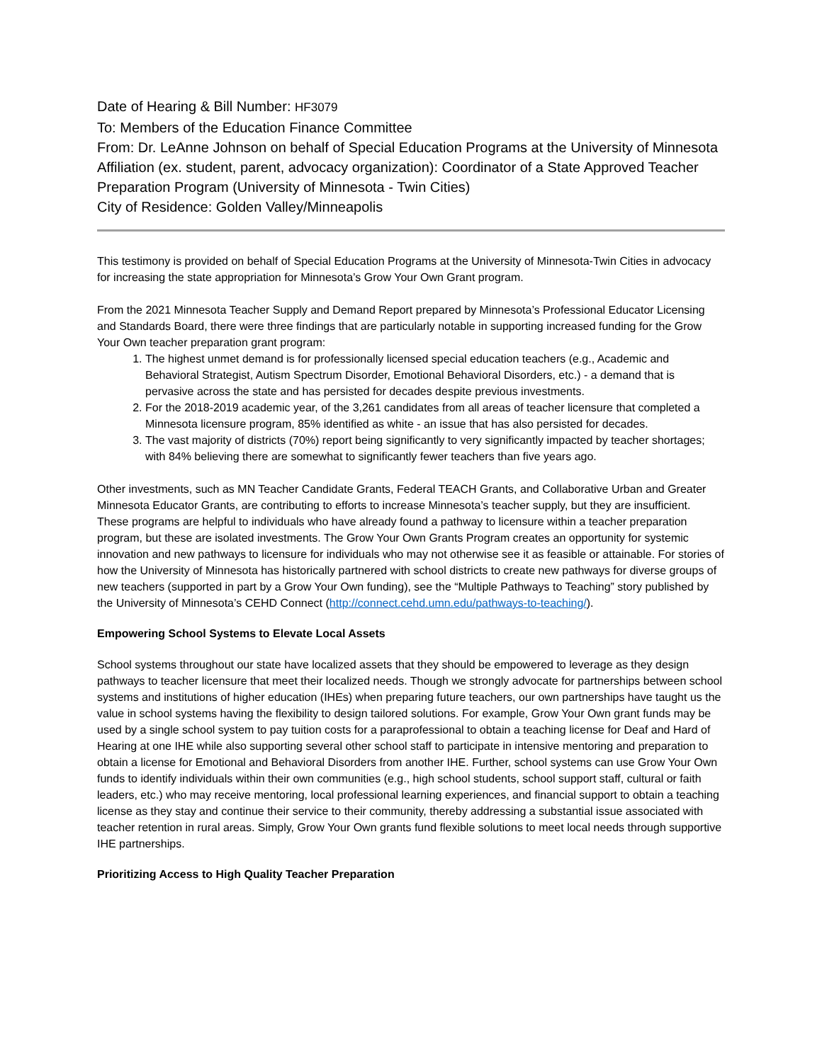Date of Hearing & Bill Number: HF3079
To: Members of the Education Finance Committee
From: Dr. LeAnne Johnson on behalf of Special Education Programs at the University of Minnesota
Affiliation (ex. student, parent, advocacy organization): Coordinator of a State Approved Teacher Preparation Program (University of Minnesota - Twin Cities)
City of Residence: Golden Valley/Minneapolis
This testimony is provided on behalf of Special Education Programs at the University of Minnesota-Twin Cities in advocacy for increasing the state appropriation for Minnesota’s Grow Your Own Grant program.
From the 2021 Minnesota Teacher Supply and Demand Report prepared by Minnesota’s Professional Educator Licensing and Standards Board, there were three findings that are particularly notable in supporting increased funding for the Grow Your Own teacher preparation grant program:
1. The highest unmet demand is for professionally licensed special education teachers (e.g., Academic and Behavioral Strategist, Autism Spectrum Disorder, Emotional Behavioral Disorders, etc.) - a demand that is pervasive across the state and has persisted for decades despite previous investments.
2. For the 2018-2019 academic year, of the 3,261 candidates from all areas of teacher licensure that completed a Minnesota licensure program, 85% identified as white - an issue that has also persisted for decades.
3. The vast majority of districts (70%) report being significantly to very significantly impacted by teacher shortages; with 84% believing there are somewhat to significantly fewer teachers than five years ago.
Other investments, such as MN Teacher Candidate Grants, Federal TEACH Grants, and Collaborative Urban and Greater Minnesota Educator Grants, are contributing to efforts to increase Minnesota’s teacher supply, but they are insufficient. These programs are helpful to individuals who have already found a pathway to licensure within a teacher preparation program, but these are isolated investments. The Grow Your Own Grants Program creates an opportunity for systemic innovation and new pathways to licensure for individuals who may not otherwise see it as feasible or attainable. For stories of how the University of Minnesota has historically partnered with school districts to create new pathways for diverse groups of new teachers (supported in part by a Grow Your Own funding), see the “Multiple Pathways to Teaching” story published by the University of Minnesota’s CEHD Connect (http://connect.cehd.umn.edu/pathways-to-teaching/).
Empowering School Systems to Elevate Local Assets
School systems throughout our state have localized assets that they should be empowered to leverage as they design pathways to teacher licensure that meet their localized needs. Though we strongly advocate for partnerships between school systems and institutions of higher education (IHEs) when preparing future teachers, our own partnerships have taught us the value in school systems having the flexibility to design tailored solutions. For example, Grow Your Own grant funds may be used by a single school system to pay tuition costs for a paraprofessional to obtain a teaching license for Deaf and Hard of Hearing at one IHE while also supporting several other school staff to participate in intensive mentoring and preparation to obtain a license for Emotional and Behavioral Disorders from another IHE. Further, school systems can use Grow Your Own funds to identify individuals within their own communities (e.g., high school students, school support staff, cultural or faith leaders, etc.) who may receive mentoring, local professional learning experiences, and financial support to obtain a teaching license as they stay and continue their service to their community, thereby addressing a substantial issue associated with teacher retention in rural areas. Simply, Grow Your Own grants fund flexible solutions to meet local needs through supportive IHE partnerships.
Prioritizing Access to High Quality Teacher Preparation